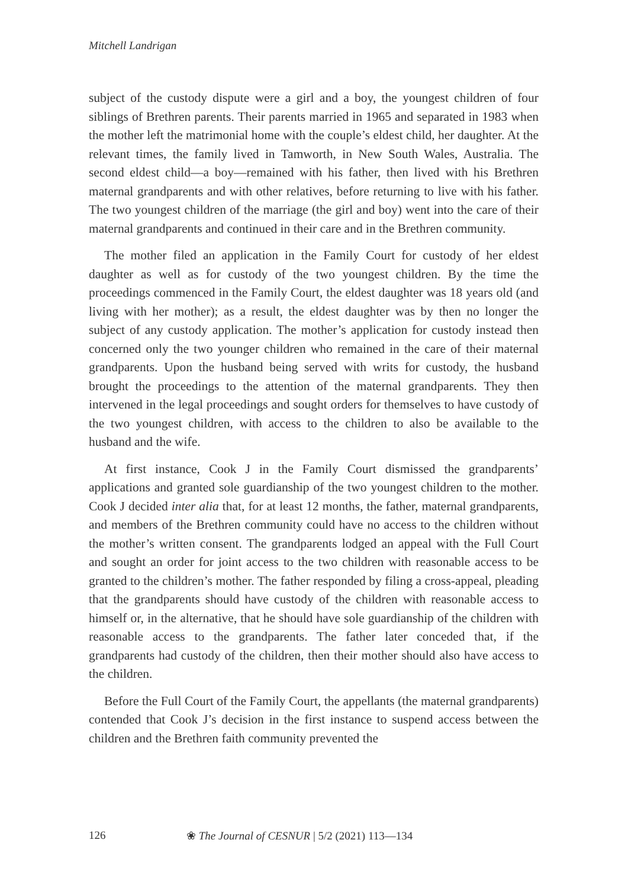Mitchell Landrigan
subject of the custody dispute were a girl and a boy, the youngest children of four siblings of Brethren parents. Their parents married in 1965 and separated in 1983 when the mother left the matrimonial home with the couple’s eldest child, her daughter. At the relevant times, the family lived in Tamworth, in New South Wales, Australia. The second eldest child—a boy—remained with his father, then lived with his Brethren maternal grandparents and with other relatives, before returning to live with his father. The two youngest children of the marriage (the girl and boy) went into the care of their maternal grandparents and continued in their care and in the Brethren community.
The mother filed an application in the Family Court for custody of her eldest daughter as well as for custody of the two youngest children. By the time the proceedings commenced in the Family Court, the eldest daughter was 18 years old (and living with her mother); as a result, the eldest daughter was by then no longer the subject of any custody application. The mother’s application for custody instead then concerned only the two younger children who remained in the care of their maternal grandparents. Upon the husband being served with writs for custody, the husband brought the proceedings to the attention of the maternal grandparents. They then intervened in the legal proceedings and sought orders for themselves to have custody of the two youngest children, with access to the children to also be available to the husband and the wife.
At first instance, Cook J in the Family Court dismissed the grandparents’ applications and granted sole guardianship of the two youngest children to the mother. Cook J decided inter alia that, for at least 12 months, the father, maternal grandparents, and members of the Brethren community could have no access to the children without the mother’s written consent. The grandparents lodged an appeal with the Full Court and sought an order for joint access to the two children with reasonable access to be granted to the children’s mother. The father responded by filing a cross-appeal, pleading that the grandparents should have custody of the children with reasonable access to himself or, in the alternative, that he should have sole guardianship of the children with reasonable access to the grandparents. The father later conceded that, if the grandparents had custody of the children, then their mother should also have access to the children.
Before the Full Court of the Family Court, the appellants (the maternal grandparents) contended that Cook J’s decision in the first instance to suspend access between the children and the Brethren faith community prevented the
126 ❀ The Journal of CESNUR | 5/2 (2021) 113—134